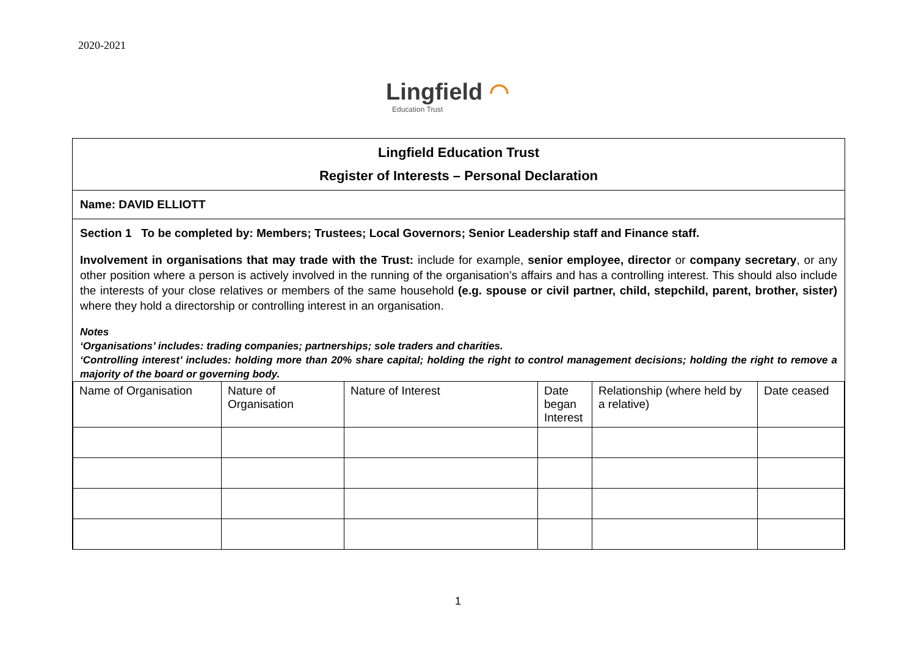2020-2021
Lingfield ◠
Education Trust
Lingfield Education Trust
Register of Interests – Personal Declaration
Name: DAVID ELLIOTT
Section 1 To be completed by: Members; Trustees; Local Governors; Senior Leadership staff and Finance staff.
Involvement in organisations that may trade with the Trust: include for example, senior employee, director or company secretary, or any other position where a person is actively involved in the running of the organisation’s affairs and has a controlling interest. This should also include the interests of your close relatives or members of the same household (e.g. spouse or civil partner, child, stepchild, parent, brother, sister) where they hold a directorship or controlling interest in an organisation.
Notes
‘Organisations’ includes: trading companies; partnerships; sole traders and charities.
‘Controlling interest’ includes: holding more than 20% share capital; holding the right to control management decisions; holding the right to remove a majority of the board or governing body.
| Name of Organisation | Nature of Organisation | Nature of Interest | Date began Interest | Relationship (where held by a relative) | Date ceased |
| --- | --- | --- | --- | --- | --- |
1